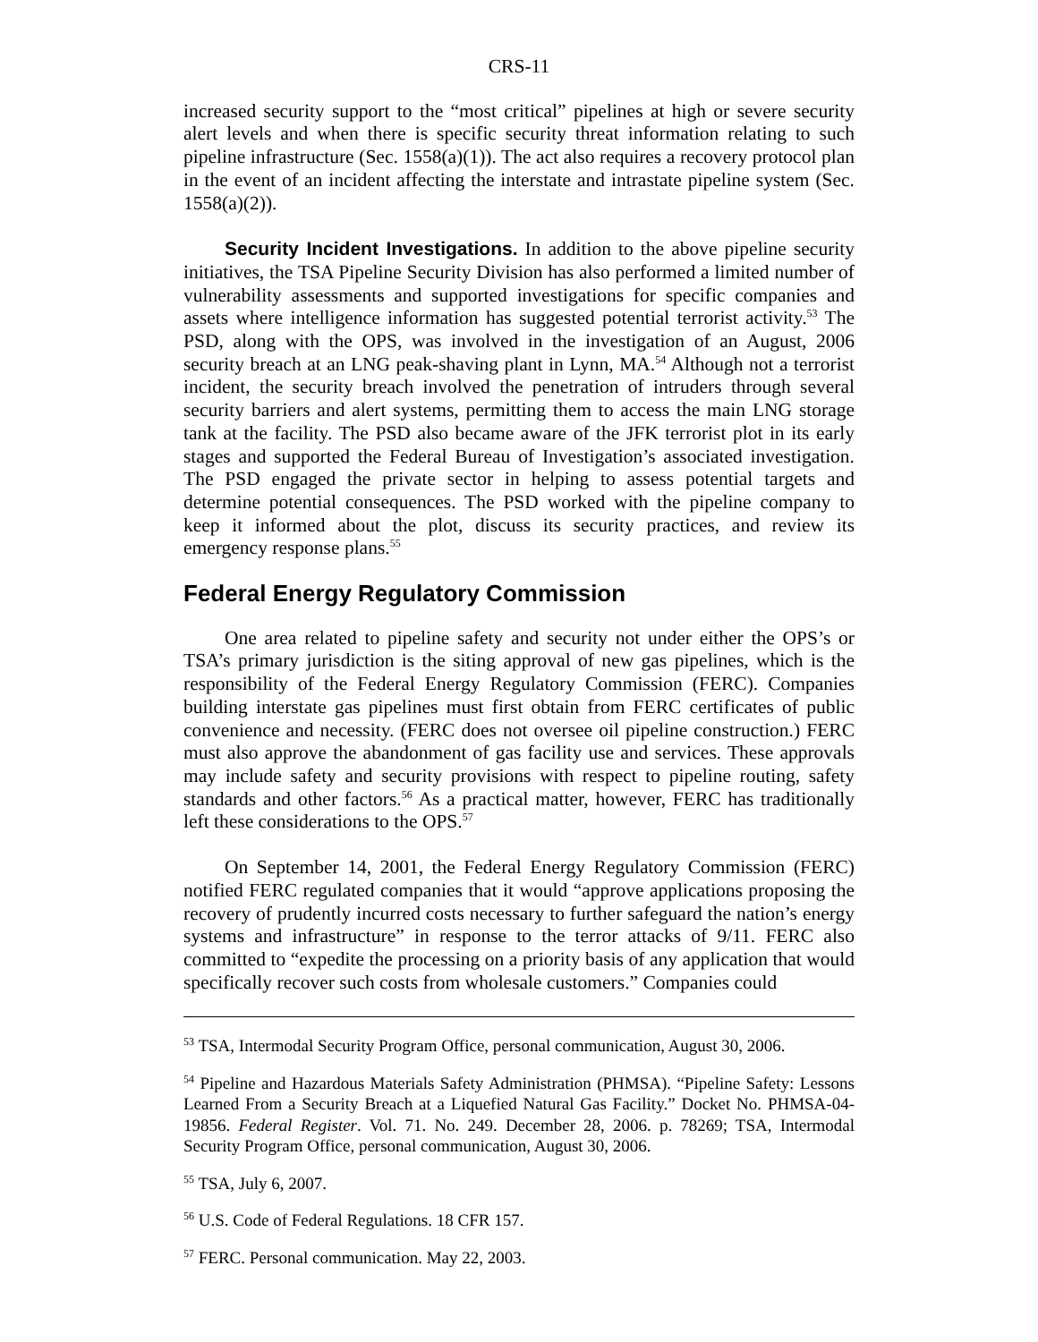CRS-11
increased security support to the “most critical” pipelines at high or severe security alert levels and when there is specific security threat information relating to such pipeline infrastructure (Sec. 1558(a)(1)). The act also requires a recovery protocol plan in the event of an incident affecting the interstate and intrastate pipeline system (Sec. 1558(a)(2)).
Security Incident Investigations. In addition to the above pipeline security initiatives, the TSA Pipeline Security Division has also performed a limited number of vulnerability assessments and supported investigations for specific companies and assets where intelligence information has suggested potential terrorist activity.<sup>53</sup> The PSD, along with the OPS, was involved in the investigation of an August, 2006 security breach at an LNG peak-shaving plant in Lynn, MA.<sup>54</sup> Although not a terrorist incident, the security breach involved the penetration of intruders through several security barriers and alert systems, permitting them to access the main LNG storage tank at the facility. The PSD also became aware of the JFK terrorist plot in its early stages and supported the Federal Bureau of Investigation’s associated investigation. The PSD engaged the private sector in helping to assess potential targets and determine potential consequences. The PSD worked with the pipeline company to keep it informed about the plot, discuss its security practices, and review its emergency response plans.<sup>55</sup>
Federal Energy Regulatory Commission
One area related to pipeline safety and security not under either the OPS’s or TSA’s primary jurisdiction is the siting approval of new gas pipelines, which is the responsibility of the Federal Energy Regulatory Commission (FERC). Companies building interstate gas pipelines must first obtain from FERC certificates of public convenience and necessity. (FERC does not oversee oil pipeline construction.) FERC must also approve the abandonment of gas facility use and services. These approvals may include safety and security provisions with respect to pipeline routing, safety standards and other factors.<sup>56</sup> As a practical matter, however, FERC has traditionally left these considerations to the OPS.<sup>57</sup>
On September 14, 2001, the Federal Energy Regulatory Commission (FERC) notified FERC regulated companies that it would “approve applications proposing the recovery of prudently incurred costs necessary to further safeguard the nation’s energy systems and infrastructure” in response to the terror attacks of 9/11. FERC also committed to “expedite the processing on a priority basis of any application that would specifically recover such costs from wholesale customers.” Companies could
<sup>53</sup> TSA, Intermodal Security Program Office, personal communication, August 30, 2006.
<sup>54</sup> Pipeline and Hazardous Materials Safety Administration (PHMSA). “Pipeline Safety: Lessons Learned From a Security Breach at a Liquefied Natural Gas Facility.” Docket No. PHMSA-04-19856. Federal Register. Vol. 71. No. 249. December 28, 2006. p. 78269; TSA, Intermodal Security Program Office, personal communication, August 30, 2006.
<sup>55</sup> TSA, July 6, 2007.
<sup>56</sup> U.S. Code of Federal Regulations. 18 CFR 157.
<sup>57</sup> FERC. Personal communication. May 22, 2003.